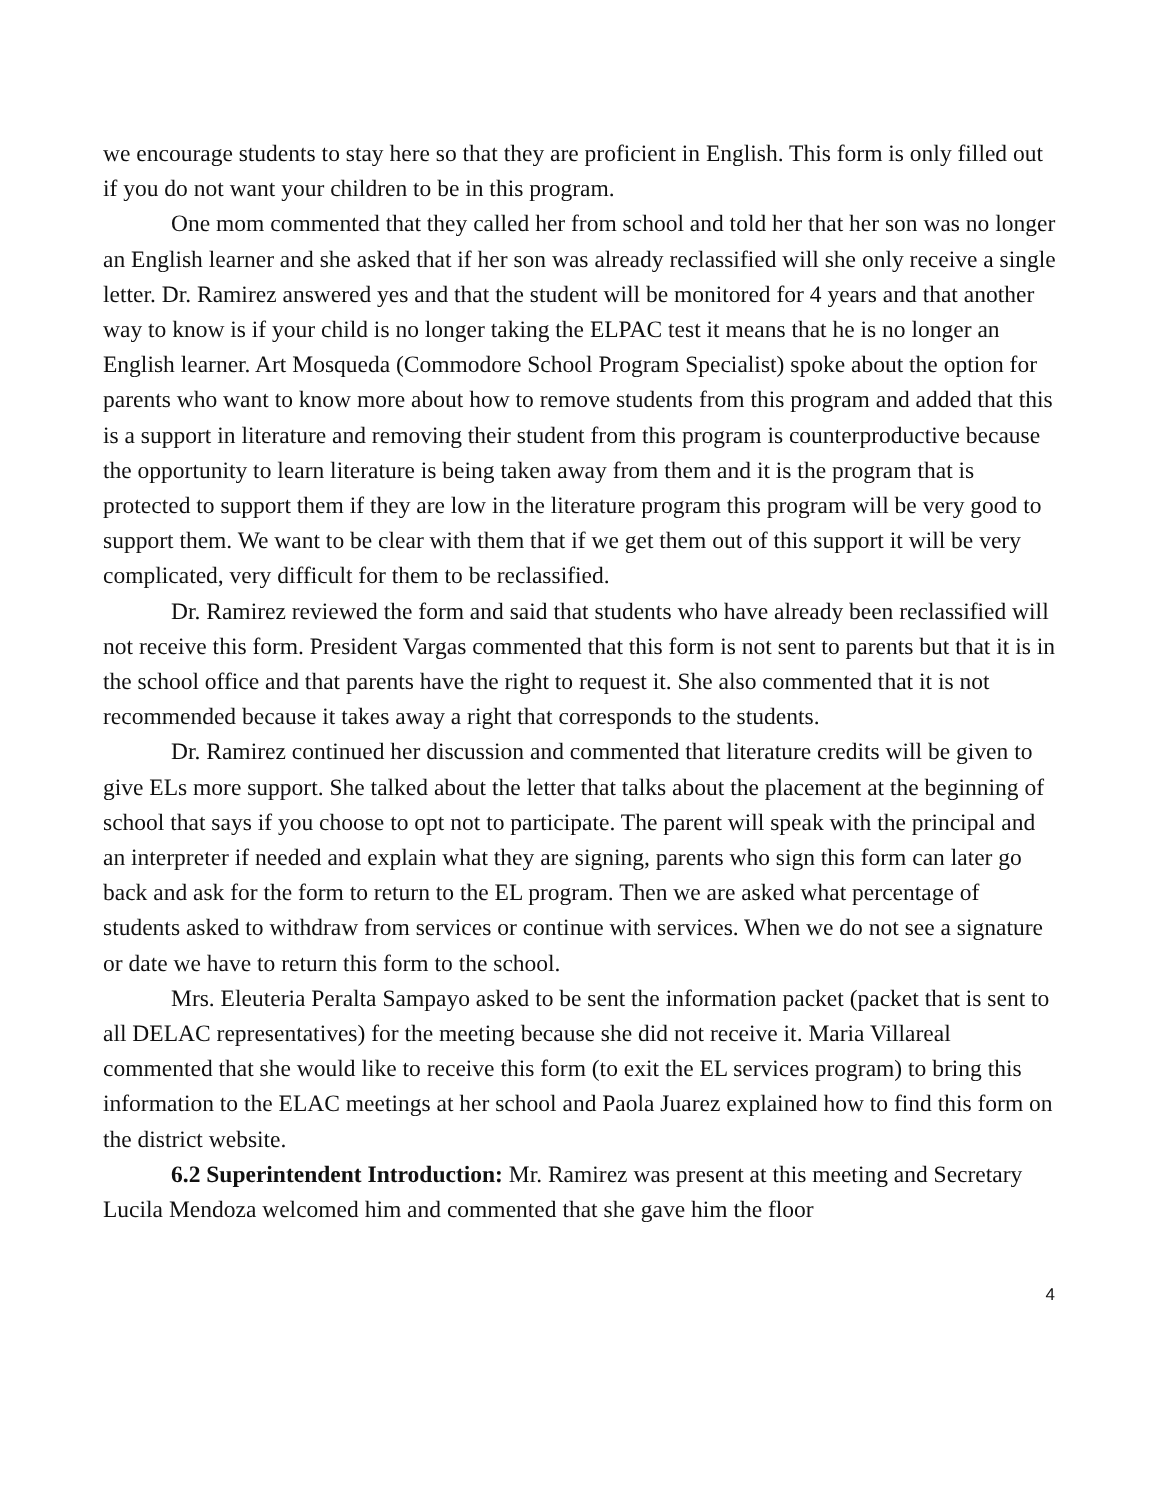we encourage students to stay here so that they are proficient in English. This form is only filled out if you do not want your children to be in this program.
One mom commented that they called her from school and told her that her son was no longer an English learner and she asked that if her son was already reclassified will she only receive a single letter. Dr. Ramirez answered yes and that the student will be monitored for 4 years and that another way to know is if your child is no longer taking the ELPAC test it means that he is no longer an English learner. Art Mosqueda (Commodore School Program Specialist) spoke about the option for parents who want to know more about how to remove students from this program and added that this is a support in literature and removing their student from this program is counterproductive because the opportunity to learn literature is being taken away from them and it is the program that is protected to support them if they are low in the literature program this program will be very good to support them. We want to be clear with them that if we get them out of this support it will be very complicated, very difficult for them to be reclassified.
Dr. Ramirez reviewed the form and said that students who have already been reclassified will not receive this form. President Vargas commented that this form is not sent to parents but that it is in the school office and that parents have the right to request it. She also commented that it is not recommended because it takes away a right that corresponds to the students.
Dr. Ramirez continued her discussion and commented that literature credits will be given to give ELs more support. She talked about the letter that talks about the placement at the beginning of school that says if you choose to opt not to participate. The parent will speak with the principal and an interpreter if needed and explain what they are signing, parents who sign this form can later go back and ask for the form to return to the EL program. Then we are asked what percentage of students asked to withdraw from services or continue with services. When we do not see a signature or date we have to return this form to the school.
Mrs. Eleuteria Peralta Sampayo asked to be sent the information packet (packet that is sent to all DELAC representatives) for the meeting because she did not receive it. Maria Villareal commented that she would like to receive this form (to exit the EL services program) to bring this information to the ELAC meetings at her school and Paola Juarez explained how to find this form on the district website.
6.2 Superintendent Introduction: Mr. Ramirez was present at this meeting and Secretary Lucila Mendoza welcomed him and commented that she gave him the floor
4